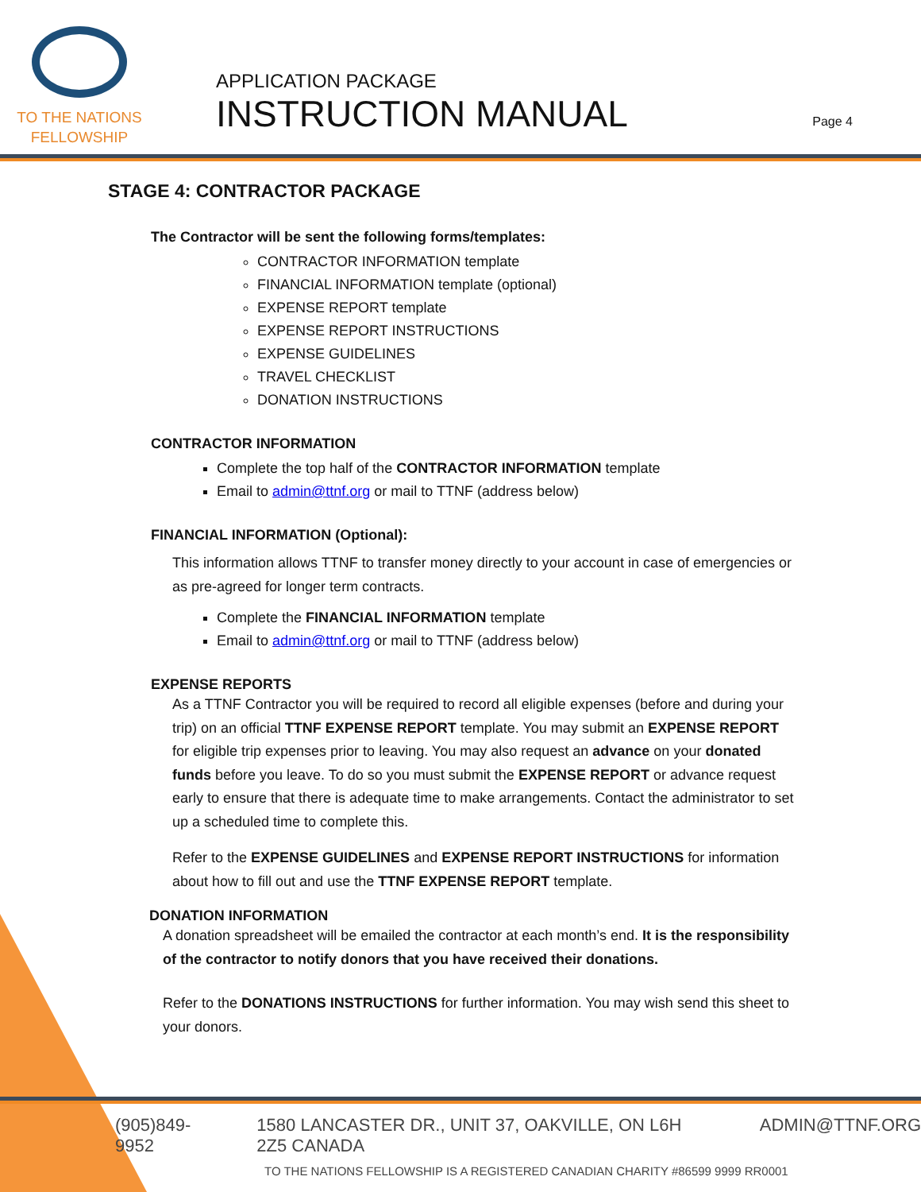TO THE NATIONS
FELLOWSHIP
APPLICATION PACKAGE
INSTRUCTION MANUAL
Page 4
STAGE 4: CONTRACTOR PACKAGE
The Contractor will be sent the following forms/templates:
CONTRACTOR INFORMATION template
FINANCIAL INFORMATION template (optional)
EXPENSE REPORT template
EXPENSE REPORT INSTRUCTIONS
EXPENSE GUIDELINES
TRAVEL CHECKLIST
DONATION INSTRUCTIONS
CONTRACTOR INFORMATION
Complete the top half of the CONTRACTOR INFORMATION template
Email to admin@ttnf.org or mail to TTNF (address below)
FINANCIAL INFORMATION (Optional):
This information allows TTNF to transfer money directly to your account in case of emergencies or as pre-agreed for longer term contracts.
Complete the FINANCIAL INFORMATION template
Email to admin@ttnf.org or mail to TTNF (address below)
EXPENSE REPORTS
As a TTNF Contractor you will be required to record all eligible expenses (before and during your trip) on an official TTNF EXPENSE REPORT template. You may submit an EXPENSE REPORT for eligible trip expenses prior to leaving. You may also request an advance on your donated funds before you leave. To do so you must submit the EXPENSE REPORT or advance request early to ensure that there is adequate time to make arrangements. Contact the administrator to set up a scheduled time to complete this.
Refer to the EXPENSE GUIDELINES and EXPENSE REPORT INSTRUCTIONS for information about how to fill out and use the TTNF EXPENSE REPORT template.
DONATION INFORMATION
A donation spreadsheet will be emailed the contractor at each month’s end. It is the responsibility of the contractor to notify donors that you have received their donations.
Refer to the DONATIONS INSTRUCTIONS for further information. You may wish send this sheet to your donors.
(905)849-9952 1580 LANCASTER DR., UNIT 37, OAKVILLE, ON L6H 2Z5 CANADA ADMIN@TTNF.ORG
TO THE NATIONS FELLOWSHIP IS A REGISTERED CANADIAN CHARITY #86599 9999 RR0001